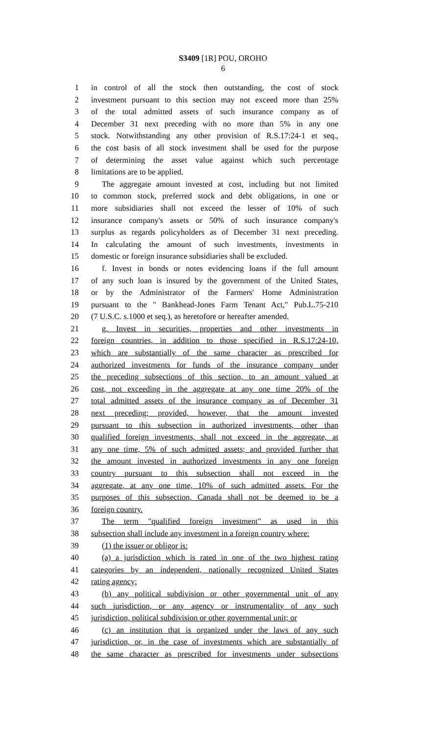S3409 [1R] POU, OROHO
6
1 in control of all the stock then outstanding, the cost of stock
2 investment pursuant to this section may not exceed more than 25%
3 of the total admitted assets of such insurance company as of
4 December 31 next preceding with no more than 5% in any one
5 stock. Notwithstanding any other provision of R.S.17:24-1 et seq.,
6 the cost basis of all stock investment shall be used for the purpose
7 of determining the asset value against which such percentage
8 limitations are to be applied.
9 The aggregate amount invested at cost, including but not limited
10 to common stock, preferred stock and debt obligations, in one or
11 more subsidiaries shall not exceed the lesser of 10% of such
12 insurance company's assets or 50% of such insurance company's
13 surplus as regards policyholders as of December 31 next preceding.
14 In calculating the amount of such investments, investments in
15 domestic or foreign insurance subsidiaries shall be excluded.
16 f. Invest in bonds or notes evidencing loans if the full amount
17 of any such loan is insured by the government of the United States,
18 or by the Administrator of the Farmers' Home Administration
19 pursuant to the " Bankhead-Jones Farm Tenant Act," Pub.L.75-210
20 (7 U.S.C. s.1000 et seq.), as heretofore or hereafter amended.
21 g. Invest in securities, properties and other investments in
22 foreign countries, in addition to those specified in R.S.17:24-10,
23 which are substantially of the same character as prescribed for
24 authorized investments for funds of the insurance company under
25 the preceding subsections of this section, to an amount valued at
26 cost, not exceeding in the aggregate at any one time 20% of the
27 total admitted assets of the insurance company as of December 31
28 next preceding; provided, however, that the amount invested
29 pursuant to this subsection in authorized investments, other than
30 qualified foreign investments, shall not exceed in the aggregate, at
31 any one time, 5% of such admitted assets; and provided further that
32 the amount invested in authorized investments in any one foreign
33 country pursuant to this subsection shall not exceed in the
34 aggregate, at any one time, 10% of such admitted assets. For the
35 purposes of this subsection, Canada shall not be deemed to be a
36 foreign country.
37 The term "qualified foreign investment" as used in this
38 subsection shall include any investment in a foreign country where:
39 (1) the issuer or obligor is:
40 (a) a jurisdiction which is rated in one of the two highest rating
41 categories by an independent, nationally recognized United States
42 rating agency;
43 (b) any political subdivision or other governmental unit of any
44 such jurisdiction, or any agency or instrumentality of any such
45 jurisdiction, political subdivision or other governmental unit; or
46 (c) an institution that is organized under the laws of any such
47 jurisdiction, or, in the case of investments which are substantially of
48 the same character as prescribed for investments under subsections